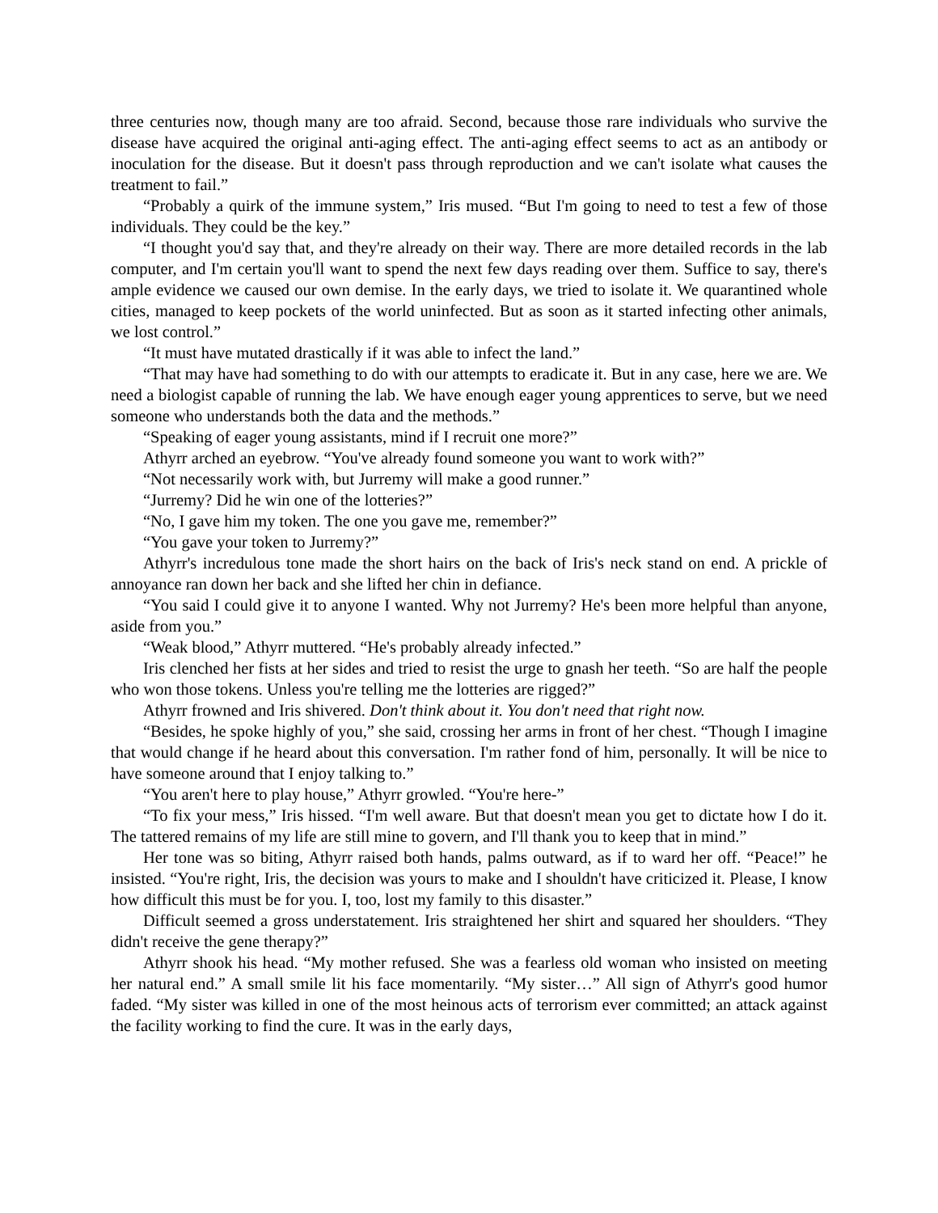three centuries now, though many are too afraid. Second, because those rare individuals who survive the disease have acquired the original anti-aging effect. The anti-aging effect seems to act as an antibody or inoculation for the disease. But it doesn't pass through reproduction and we can't isolate what causes the treatment to fail.”
“Probably a quirk of the immune system,” Iris mused. “But I'm going to need to test a few of those individuals. They could be the key.”
“I thought you'd say that, and they're already on their way. There are more detailed records in the lab computer, and I'm certain you'll want to spend the next few days reading over them. Suffice to say, there's ample evidence we caused our own demise. In the early days, we tried to isolate it. We quarantined whole cities, managed to keep pockets of the world uninfected. But as soon as it started infecting other animals, we lost control.”
“It must have mutated drastically if it was able to infect the land.”
“That may have had something to do with our attempts to eradicate it. But in any case, here we are. We need a biologist capable of running the lab. We have enough eager young apprentices to serve, but we need someone who understands both the data and the methods.”
“Speaking of eager young assistants, mind if I recruit one more?”
Athyrr arched an eyebrow. “You've already found someone you want to work with?”
“Not necessarily work with, but Jurremy will make a good runner.”
“Jurremy? Did he win one of the lotteries?”
“No, I gave him my token. The one you gave me, remember?”
“You gave your token to Jurremy?”
Athyrr's incredulous tone made the short hairs on the back of Iris's neck stand on end. A prickle of annoyance ran down her back and she lifted her chin in defiance.
“You said I could give it to anyone I wanted. Why not Jurremy? He's been more helpful than anyone, aside from you.”
“Weak blood,” Athyrr muttered. “He's probably already infected.”
Iris clenched her fists at her sides and tried to resist the urge to gnash her teeth. “So are half the people who won those tokens. Unless you're telling me the lotteries are rigged?”
Athyrr frowned and Iris shivered. Don't think about it. You don't need that right now.
“Besides, he spoke highly of you,” she said, crossing her arms in front of her chest. “Though I imagine that would change if he heard about this conversation. I'm rather fond of him, personally. It will be nice to have someone around that I enjoy talking to.”
“You aren't here to play house,” Athyrr growled. “You're here-”
“To fix your mess,” Iris hissed. “I'm well aware. But that doesn't mean you get to dictate how I do it. The tattered remains of my life are still mine to govern, and I'll thank you to keep that in mind.”
Her tone was so biting, Athyrr raised both hands, palms outward, as if to ward her off. “Peace!” he insisted. “You're right, Iris, the decision was yours to make and I shouldn't have criticized it. Please, I know how difficult this must be for you. I, too, lost my family to this disaster.”
Difficult seemed a gross understatement. Iris straightened her shirt and squared her shoulders. “They didn't receive the gene therapy?”
Athyrr shook his head. “My mother refused. She was a fearless old woman who insisted on meeting her natural end.” A small smile lit his face momentarily. “My sister…” All sign of Athyrr's good humor faded. “My sister was killed in one of the most heinous acts of terrorism ever committed; an attack against the facility working to find the cure. It was in the early days,